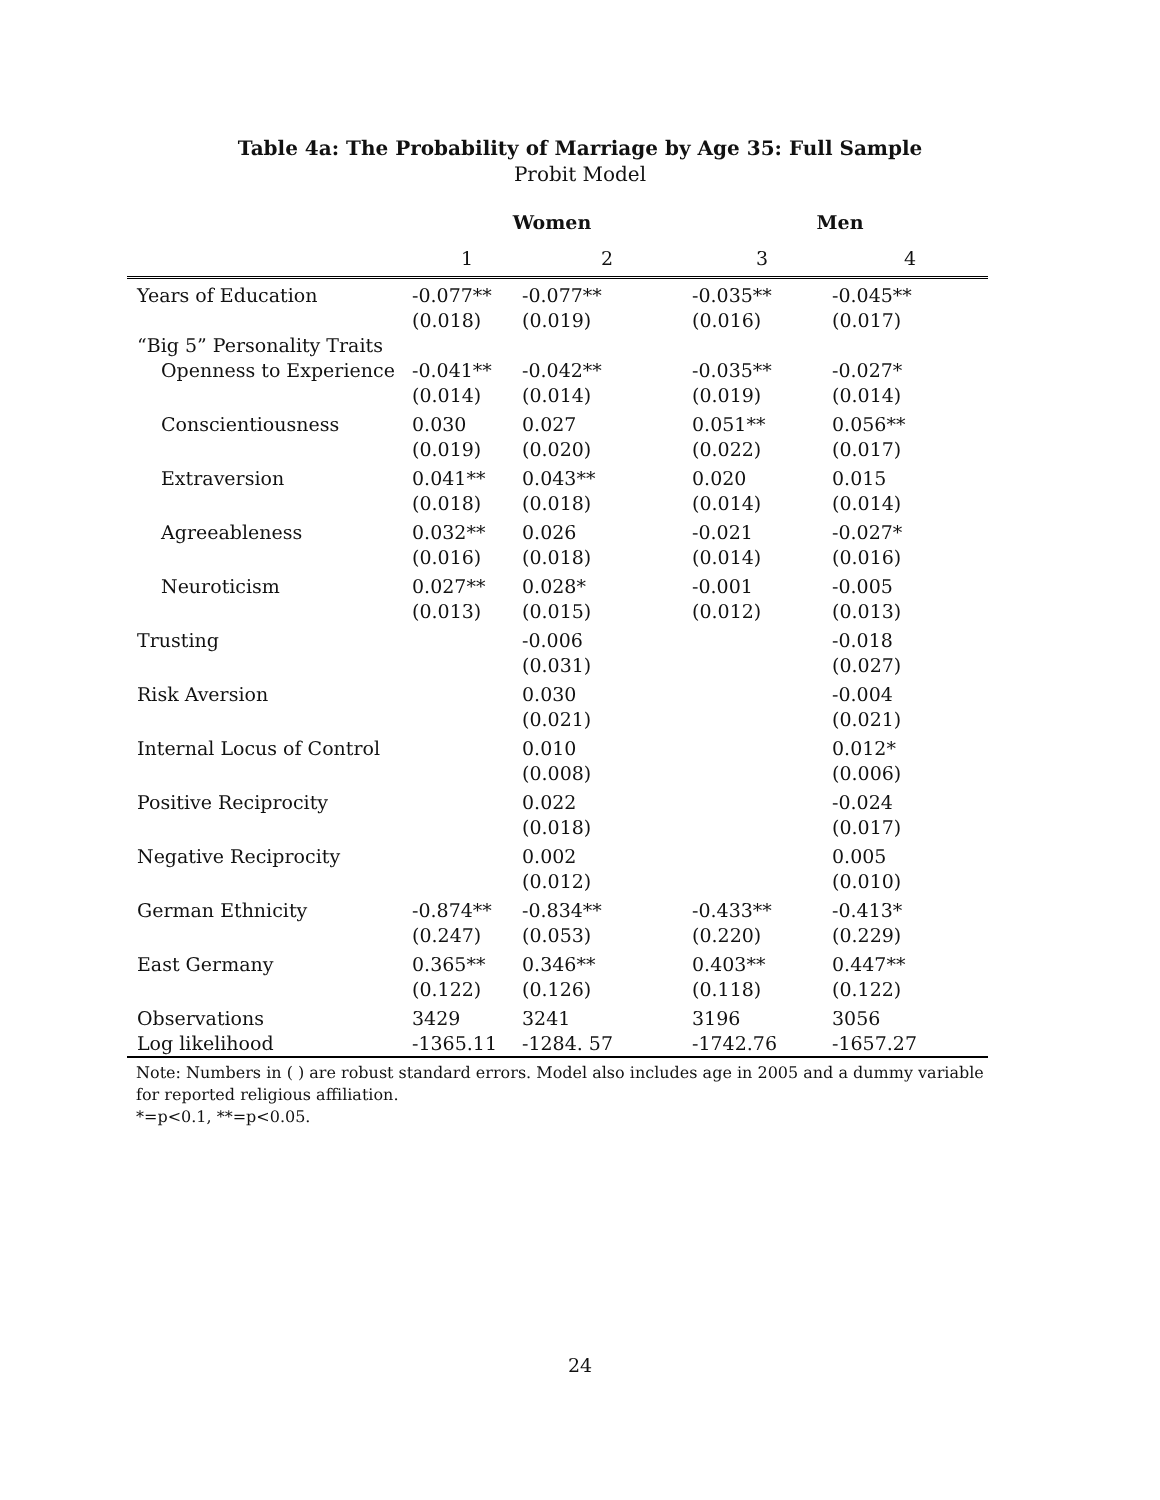Table 4a: The Probability of Marriage by Age 35: Full Sample
Probit Model
| | Women | | Men | |
| --- | --- | --- | --- | --- |
| | 1 | 2 | 3 | 4 |
| Years of Education | -0.077** (0.018) | -0.077** (0.019) | -0.035** (0.016) | -0.045** (0.017) |
| “Big 5” Personality Traits | | | | |
| Openness to Experience | -0.041** (0.014) | -0.042** (0.014) | -0.035** (0.019) | -0.027* (0.014) |
| Conscientiousness | 0.030 (0.019) | 0.027 (0.020) | 0.051** (0.022) | 0.056** (0.017) |
| Extraversion | 0.041** (0.018) | 0.043** (0.018) | 0.020 (0.014) | 0.015 (0.014) |
| Agreeableness | 0.032** (0.016) | 0.026 (0.018) | -0.021 (0.014) | -0.027* (0.016) |
| Neuroticism | 0.027** (0.013) | 0.028* (0.015) | -0.001 (0.012) | -0.005 (0.013) |
| Trusting | | -0.006 (0.031) | | -0.018 (0.027) |
| Risk Aversion | | 0.030 (0.021) | | -0.004 (0.021) |
| Internal Locus of Control | | 0.010 (0.008) | | 0.012* (0.006) |
| Positive Reciprocity | | 0.022 (0.018) | | -0.024 (0.017) |
| Negative Reciprocity | | 0.002 (0.012) | | 0.005 (0.010) |
| German Ethnicity | -0.874** (0.247) | -0.834** (0.053) | -0.433** (0.220) | -0.413* (0.229) |
| East Germany | 0.365** (0.122) | 0.346** (0.126) | 0.403** (0.118) | 0.447** (0.122) |
| Observations | 3429 | 3241 | 3196 | 3056 |
| Log likelihood | -1365.11 | -1284. 57 | -1742.76 | -1657.27 |
Note: Numbers in ( ) are robust standard errors. Model also includes age in 2005 and a dummy variable for reported religious affiliation.
*=p<0.1, **=p<0.05.
24